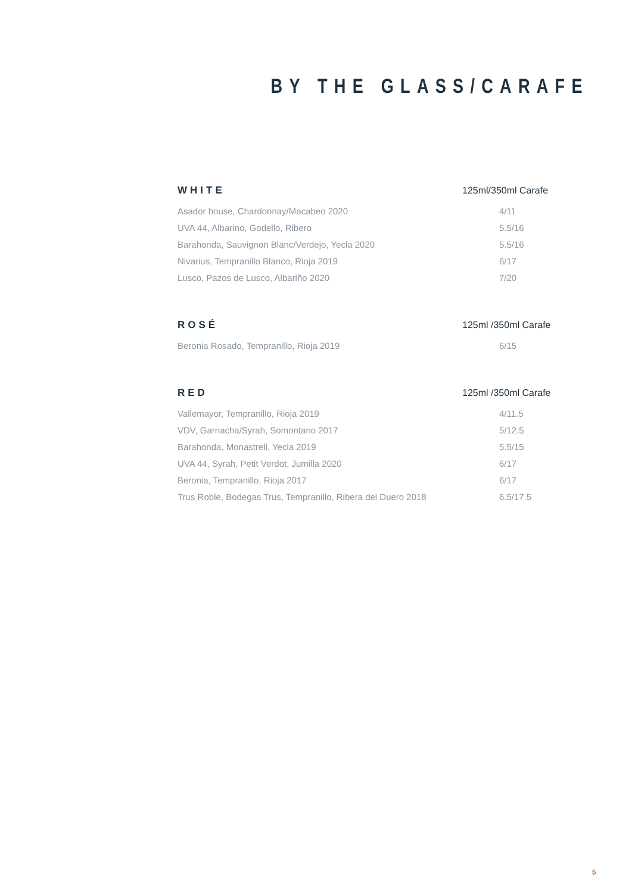BY THE GLASS/CARAFE
| WHITE | 125ml/350ml Carafe |
| --- | --- |
| Asador house, Chardonnay/Macabeo 2020 | 4/11 |
| UVA 44, Albarino, Godello, Ribero | 5.5/16 |
| Barahonda, Sauvignon Blanc/Verdejo, Yecla 2020 | 5.5/16 |
| Nivarius, Tempranillo Blanco, Rioja 2019 | 6/17 |
| Lusco, Pazos de Lusco, Albariño 2020 | 7/20 |
| ROSÉ | 125ml /350ml Carafe |
| Beronia Rosado, Tempranillo, Rioja 2019 | 6/15 |
| RED | 125ml /350ml Carafe |
| Vallemayor, Tempranillo, Rioja 2019 | 4/11.5 |
| VDV, Garnacha/Syrah, Somontano 2017 | 5/12.5 |
| Barahonda, Monastrell, Yecla 2019 | 5.5/15 |
| UVA 44, Syrah, Petit Verdot, Jumilla 2020 | 6/17 |
| Beronia, Tempranillo, Rioja 2017 | 6/17 |
| Trus Roble, Bodegas Trus, Tempranillo, Ribera del Duero 2018 | 6.5/17.5 |
5